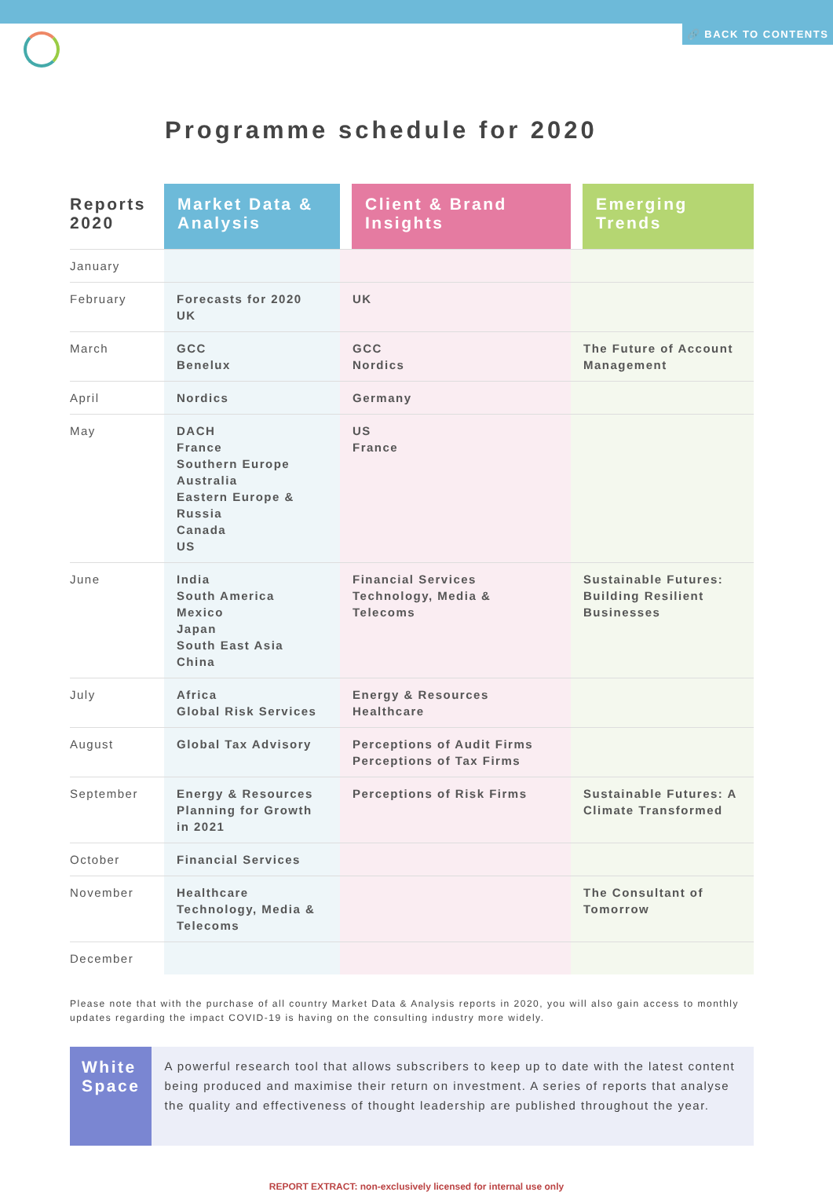🔗 BACK TO CONTENTS
Programme schedule for 2020
| Reports 2020 | Market Data & Analysis | Client & Brand Insights | Emerging Trends |
| --- | --- | --- | --- |
| January | | | |
| February | Forecasts for 2020 UK | UK | |
| March | GCC Benelux | GCC Nordics | The Future of Account Management |
| April | Nordics | Germany | |
| May | DACH France Southern Europe Australia Eastern Europe & Russia Canada US | US France | |
| June | India South America Mexico Japan South East Asia China | Financial Services Technology, Media & Telecoms | Sustainable Futures: Building Resilient Businesses |
| July | Africa Global Risk Services | Energy & Resources Healthcare | |
| August | Global Tax Advisory | Perceptions of Audit Firms Perceptions of Tax Firms | |
| September | Energy & Resources Planning for Growth in 2021 | Perceptions of Risk Firms | Sustainable Futures: A Climate Transformed |
| October | Financial Services | | |
| November | Healthcare Technology, Media & Telecoms | | The Consultant of Tomorrow |
| December | | | |
Please note that with the purchase of all country Market Data & Analysis reports in 2020, you will also gain access to monthly updates regarding the impact COVID-19 is having on the consulting industry more widely.
White Space
A powerful research tool that allows subscribers to keep up to date with the latest content being produced and maximise their return on investment. A series of reports that analyse the quality and effectiveness of thought leadership are published throughout the year.
REPORT EXTRACT: non-exclusively licensed for internal use only